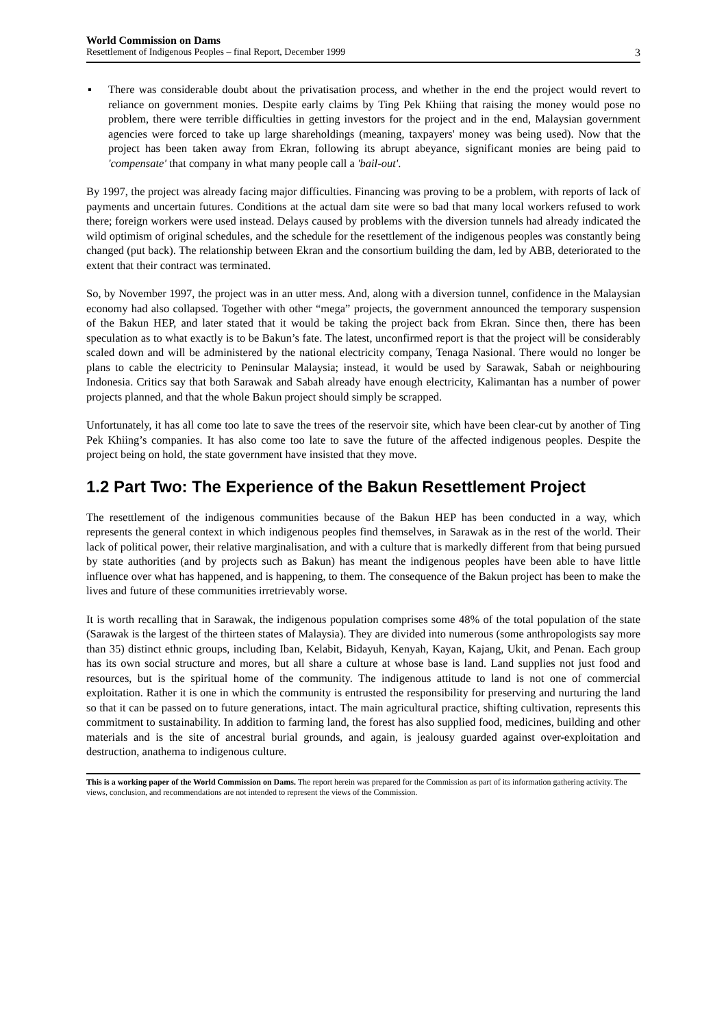World Commission on Dams
Resettlement of Indigenous Peoples – final Report, December 1999 3
▪ There was considerable doubt about the privatisation process, and whether in the end the project would revert to reliance on government monies. Despite early claims by Ting Pek Khiing that raising the money would pose no problem, there were terrible difficulties in getting investors for the project and in the end, Malaysian government agencies were forced to take up large shareholdings (meaning, taxpayers' money was being used). Now that the project has been taken away from Ekran, following its abrupt abeyance, significant monies are being paid to 'compensate' that company in what many people call a 'bail-out'.
By 1997, the project was already facing major difficulties. Financing was proving to be a problem, with reports of lack of payments and uncertain futures. Conditions at the actual dam site were so bad that many local workers refused to work there; foreign workers were used instead. Delays caused by problems with the diversion tunnels had already indicated the wild optimism of original schedules, and the schedule for the resettlement of the indigenous peoples was constantly being changed (put back). The relationship between Ekran and the consortium building the dam, led by ABB, deteriorated to the extent that their contract was terminated.
So, by November 1997, the project was in an utter mess. And, along with a diversion tunnel, confidence in the Malaysian economy had also collapsed. Together with other “mega” projects, the government announced the temporary suspension of the Bakun HEP, and later stated that it would be taking the project back from Ekran. Since then, there has been speculation as to what exactly is to be Bakun’s fate. The latest, unconfirmed report is that the project will be considerably scaled down and will be administered by the national electricity company, Tenaga Nasional. There would no longer be plans to cable the electricity to Peninsular Malaysia; instead, it would be used by Sarawak, Sabah or neighbouring Indonesia. Critics say that both Sarawak and Sabah already have enough electricity, Kalimantan has a number of power projects planned, and that the whole Bakun project should simply be scrapped.
Unfortunately, it has all come too late to save the trees of the reservoir site, which have been clear-cut by another of Ting Pek Khiing’s companies. It has also come too late to save the future of the affected indigenous peoples. Despite the project being on hold, the state government have insisted that they move.
1.2 Part Two: The Experience of the Bakun Resettlement Project
The resettlement of the indigenous communities because of the Bakun HEP has been conducted in a way, which represents the general context in which indigenous peoples find themselves, in Sarawak as in the rest of the world. Their lack of political power, their relative marginalisation, and with a culture that is markedly different from that being pursued by state authorities (and by projects such as Bakun) has meant the indigenous peoples have been able to have little influence over what has happened, and is happening, to them. The consequence of the Bakun project has been to make the lives and future of these communities irretrievably worse.
It is worth recalling that in Sarawak, the indigenous population comprises some 48% of the total population of the state (Sarawak is the largest of the thirteen states of Malaysia). They are divided into numerous (some anthropologists say more than 35) distinct ethnic groups, including Iban, Kelabit, Bidayuh, Kenyah, Kayan, Kajang, Ukit, and Penan. Each group has its own social structure and mores, but all share a culture at whose base is land. Land supplies not just food and resources, but is the spiritual home of the community. The indigenous attitude to land is not one of commercial exploitation. Rather it is one in which the community is entrusted the responsibility for preserving and nurturing the land so that it can be passed on to future generations, intact. The main agricultural practice, shifting cultivation, represents this commitment to sustainability. In addition to farming land, the forest has also supplied food, medicines, building and other materials and is the site of ancestral burial grounds, and again, is jealousy guarded against over-exploitation and destruction, anathema to indigenous culture.
This is a working paper of the World Commission on Dams. The report herein was prepared for the Commission as part of its information gathering activity. The views, conclusion, and recommendations are not intended to represent the views of the Commission.